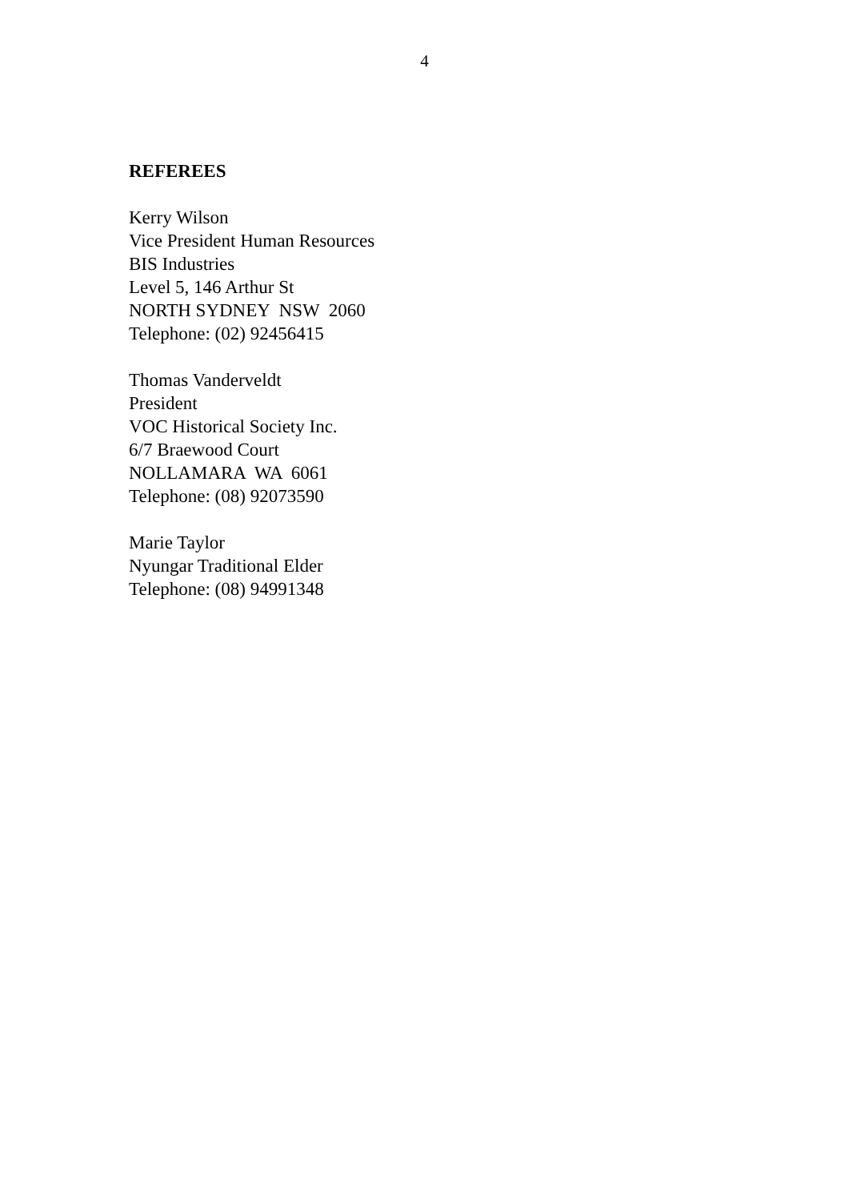4
REFEREES
Kerry Wilson Vice President Human Resources BIS Industries Level 5, 146 Arthur St NORTH SYDNEY NSW 2060 Telephone: (02) 92456415
Thomas Vanderveldt President VOC Historical Society Inc. 6/7 Braewood Court NOLLAMARA WA 6061 Telephone: (08) 92073590
Marie Taylor Nyungar Traditional Elder Telephone: (08) 94991348